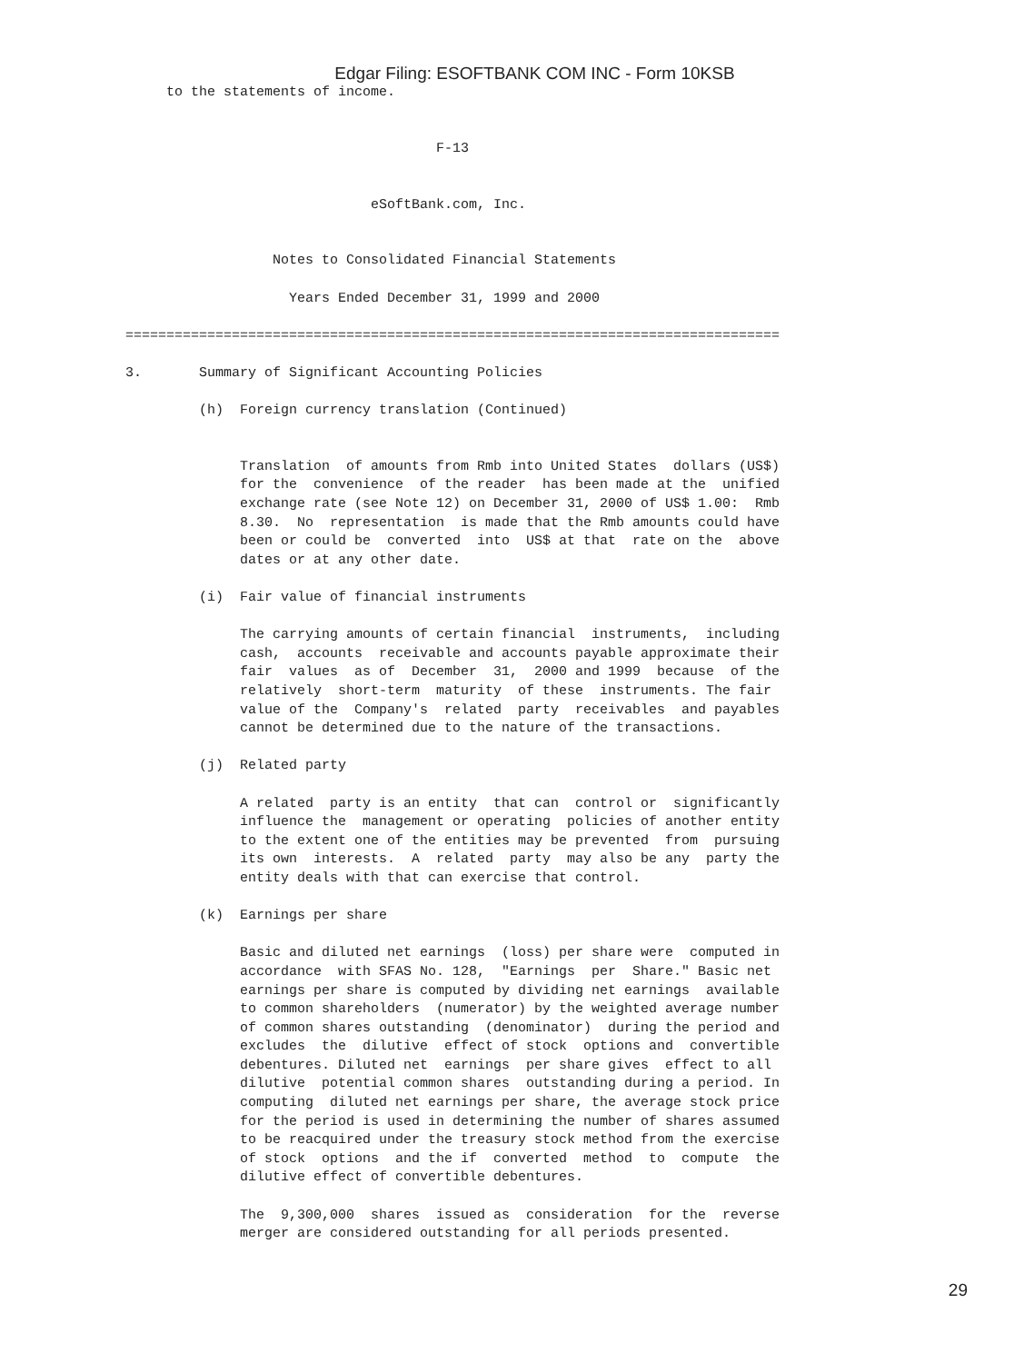Edgar Filing: ESOFTBANK COM INC - Form 10KSB
     to the statements of income.


                                      F-13


                              eSoftBank.com, Inc.


                  Notes to Consolidated Financial Statements

                    Years Ended December 31, 1999 and 2000

================================================================================

3.       Summary of Significant Accounting Policies

         (h)  Foreign currency translation (Continued)


              Translation  of amounts from Rmb into United States  dollars (US$)
              for the  convenience  of the reader  has been made at the  unified
              exchange rate (see Note 12) on December 31, 2000 of US$ 1.00:  Rmb
              8.30.  No  representation  is made that the Rmb amounts could have
              been or could be  converted  into  US$ at that  rate on the  above
              dates or at any other date.

         (i)  Fair value of financial instruments

              The carrying amounts of certain financial  instruments,  including
              cash,  accounts  receivable and accounts payable approximate their
              fair  values  as of  December  31,  2000 and 1999  because  of the
              relatively  short-term  maturity  of these  instruments. The fair
              value of the  Company's  related  party  receivables  and payables
              cannot be determined due to the nature of the transactions.

         (j)  Related party

              A related  party is an entity  that can  control or  significantly
              influence the  management or operating  policies of another entity
              to the extent one of the entities may be prevented  from  pursuing
              its own  interests.  A  related  party  may also be any  party the
              entity deals with that can exercise that control.

         (k)  Earnings per share

              Basic and diluted net earnings  (loss) per share were  computed in
              accordance  with SFAS No. 128,  "Earnings  per  Share." Basic net
              earnings per share is computed by dividing net earnings  available
              to common shareholders  (numerator) by the weighted average number
              of common shares outstanding  (denominator)  during the period and
              excludes  the  dilutive  effect of stock  options and  convertible
              debentures. Diluted net  earnings  per share gives  effect to all
              dilutive  potential common shares  outstanding during a period. In
              computing  diluted net earnings per share, the average stock price
              for the period is used in determining the number of shares assumed
              to be reacquired under the treasury stock method from the exercise
              of stock  options  and the if  converted  method  to  compute  the
              dilutive effect of convertible debentures.

              The  9,300,000  shares  issued as  consideration  for the  reverse
              merger are considered outstanding for all periods presented.
29